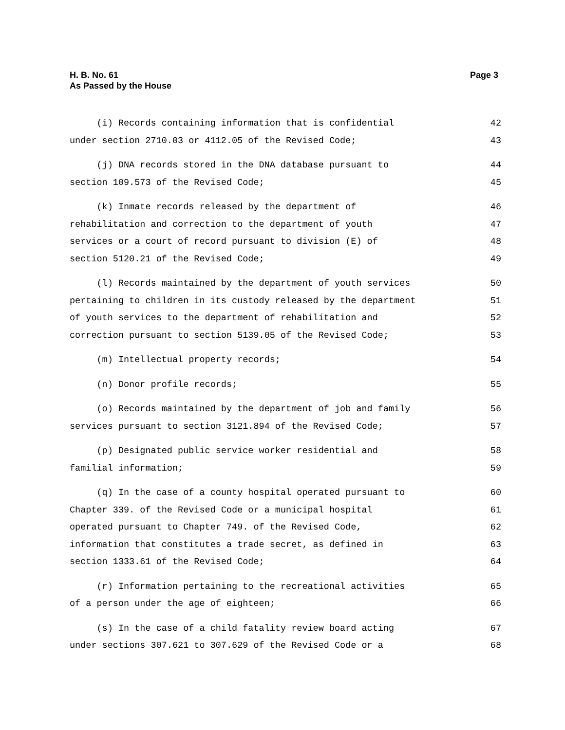H. B. No. 61
As Passed by the House
Page 3
(i) Records containing information that is confidential 42
under section 2710.03 or 4112.05 of the Revised Code; 43
(j) DNA records stored in the DNA database pursuant to 44
section 109.573 of the Revised Code; 45
(k) Inmate records released by the department of 46
rehabilitation and correction to the department of youth 47
services or a court of record pursuant to division (E) of 48
section 5120.21 of the Revised Code; 49
(l) Records maintained by the department of youth services 50
pertaining to children in its custody released by the department 51
of youth services to the department of rehabilitation and 52
correction pursuant to section 5139.05 of the Revised Code; 53
(m) Intellectual property records; 54
(n) Donor profile records; 55
(o) Records maintained by the department of job and family 56
services pursuant to section 3121.894 of the Revised Code; 57
(p) Designated public service worker residential and 58
familial information; 59
(q) In the case of a county hospital operated pursuant to 60
Chapter 339. of the Revised Code or a municipal hospital 61
operated pursuant to Chapter 749. of the Revised Code, 62
information that constitutes a trade secret, as defined in 63
section 1333.61 of the Revised Code; 64
(r) Information pertaining to the recreational activities 65
of a person under the age of eighteen; 66
(s) In the case of a child fatality review board acting 67
under sections 307.621 to 307.629 of the Revised Code or a 68